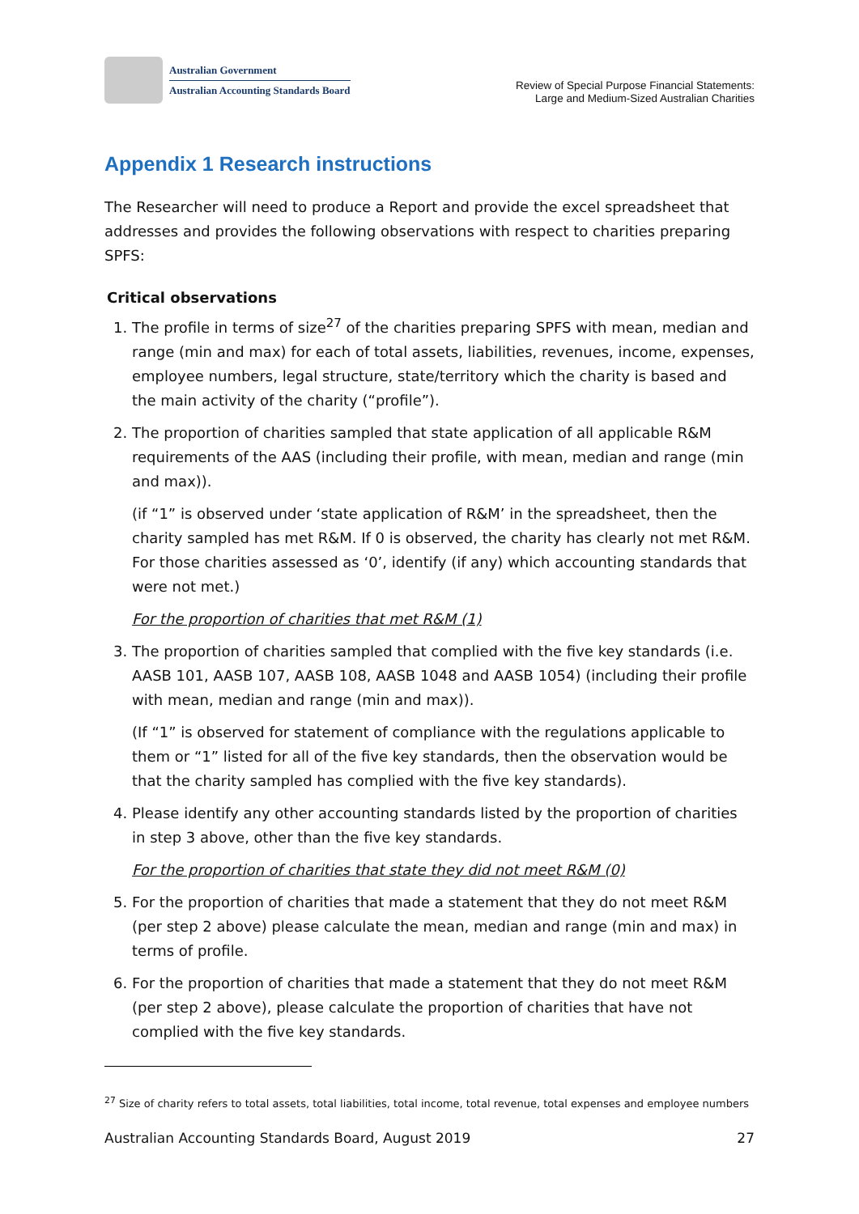Australian Government
Australian Accounting Standards Board
Review of Special Purpose Financial Statements:
Large and Medium-Sized Australian Charities
Appendix 1 Research instructions
The Researcher will need to produce a Report and provide the excel spreadsheet that addresses and provides the following observations with respect to charities preparing SPFS:
Critical observations
1. The profile in terms of size<sup>27</sup> of the charities preparing SPFS with mean, median and range (min and max) for each of total assets, liabilities, revenues, income, expenses, employee numbers, legal structure, state/territory which the charity is based and the main activity of the charity (“profile”).
2. The proportion of charities sampled that state application of all applicable R&M requirements of the AAS (including their profile, with mean, median and range (min and max)).
(if “1” is observed under ‘state application of R&M’ in the spreadsheet, then the charity sampled has met R&M. If 0 is observed, the charity has clearly not met R&M. For those charities assessed as ‘0’, identify (if any) which accounting standards that were not met.)
For the proportion of charities that met R&M (1)
3. The proportion of charities sampled that complied with the five key standards (i.e. AASB 101, AASB 107, AASB 108, AASB 1048 and AASB 1054) (including their profile with mean, median and range (min and max)).
(If “1” is observed for statement of compliance with the regulations applicable to them or “1” listed for all of the five key standards, then the observation would be that the charity sampled has complied with the five key standards).
4. Please identify any other accounting standards listed by the proportion of charities in step 3 above, other than the five key standards.
For the proportion of charities that state they did not meet R&M (0)
5. For the proportion of charities that made a statement that they do not meet R&M (per step 2 above) please calculate the mean, median and range (min and max) in terms of profile.
6. For the proportion of charities that made a statement that they do not meet R&M (per step 2 above), please calculate the proportion of charities that have not complied with the five key standards.
<sup>27</sup> Size of charity refers to total assets, total liabilities, total income, total revenue, total expenses and employee numbers
Australian Accounting Standards Board, August 2019 27